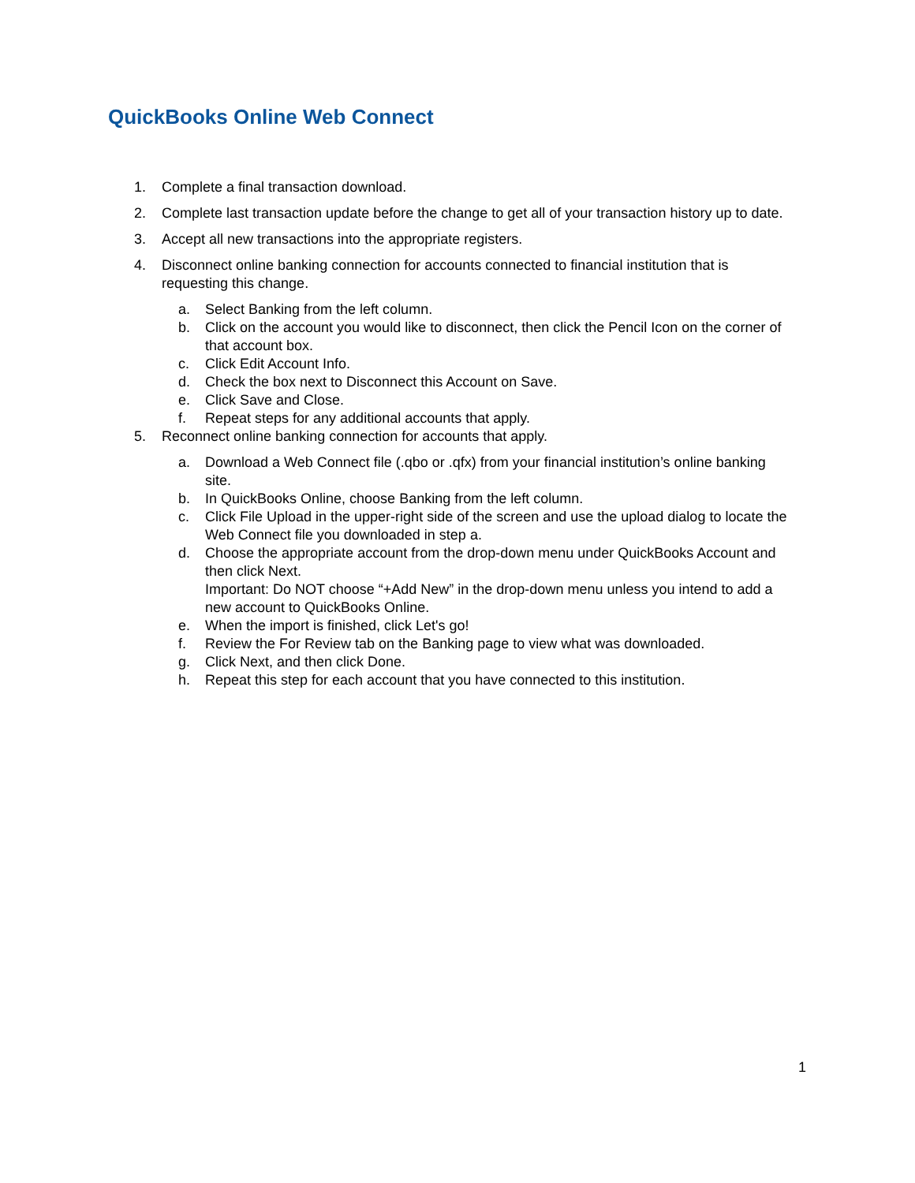QuickBooks Online Web Connect
1. Complete a final transaction download.
2. Complete last transaction update before the change to get all of your transaction history up to date.
3. Accept all new transactions into the appropriate registers.
4. Disconnect online banking connection for accounts connected to financial institution that is requesting this change.
a. Select Banking from the left column.
b. Click on the account you would like to disconnect, then click the Pencil Icon on the corner of that account box.
c. Click Edit Account Info.
d. Check the box next to Disconnect this Account on Save.
e. Click Save and Close.
f. Repeat steps for any additional accounts that apply.
5. Reconnect online banking connection for accounts that apply.
a. Download a Web Connect file (.qbo or .qfx) from your financial institution’s online banking site.
b. In QuickBooks Online, choose Banking from the left column.
c. Click File Upload in the upper-right side of the screen and use the upload dialog to locate the Web Connect file you downloaded in step a.
d. Choose the appropriate account from the drop-down menu under QuickBooks Account and then click Next.
Important: Do NOT choose “+Add New” in the drop-down menu unless you intend to add a new account to QuickBooks Online.
e. When the import is finished, click Let's go!
f. Review the For Review tab on the Banking page to view what was downloaded.
g. Click Next, and then click Done.
h. Repeat this step for each account that you have connected to this institution.
1